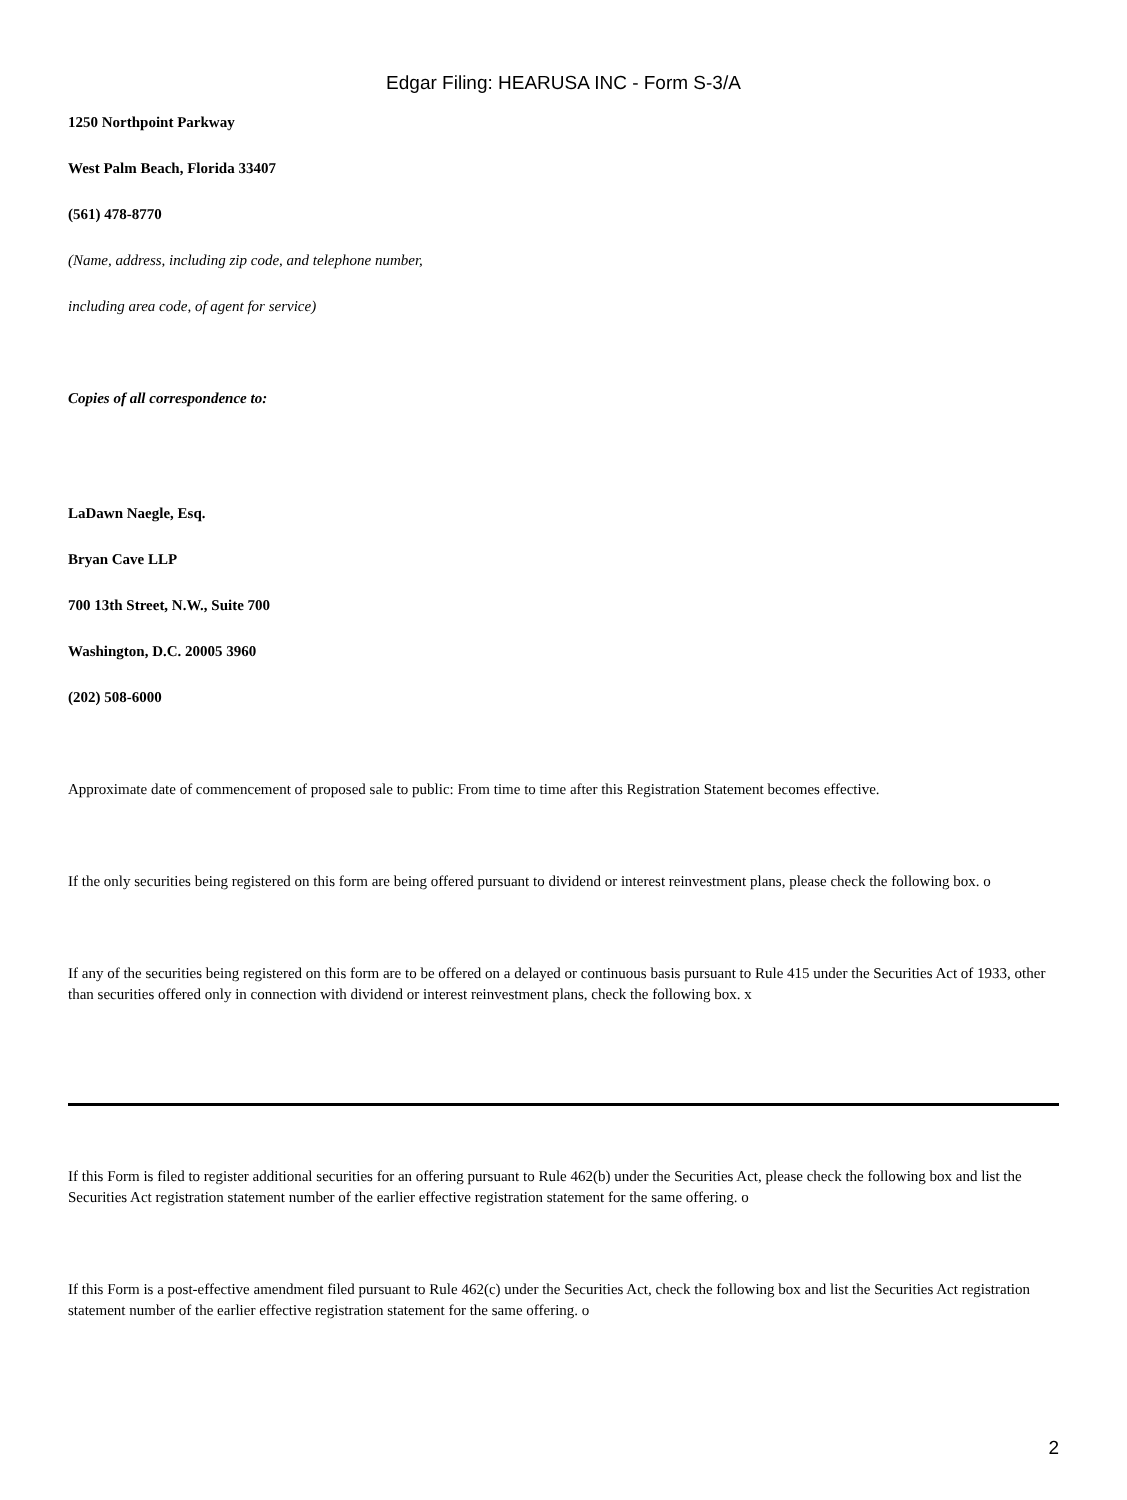Edgar Filing: HEARUSA INC - Form S-3/A
1250 Northpoint Parkway
West Palm Beach, Florida 33407
(561) 478-8770
(Name, address, including zip code, and telephone number,
including area code, of agent for service)
Copies of all correspondence to:
LaDawn Naegle, Esq.
Bryan Cave LLP
700 13th Street, N.W., Suite 700
Washington, D.C. 20005 3960
(202) 508-6000
Approximate date of commencement of proposed sale to public: From time to time after this Registration Statement becomes effective.
If the only securities being registered on this form are being offered pursuant to dividend or interest reinvestment plans, please check the following box. o
If any of the securities being registered on this form are to be offered on a delayed or continuous basis pursuant to Rule 415 under the Securities Act of 1933, other than securities offered only in connection with dividend or interest reinvestment plans, check the following box. x
If this Form is filed to register additional securities for an offering pursuant to Rule 462(b) under the Securities Act, please check the following box and list the Securities Act registration statement number of the earlier effective registration statement for the same offering. o
If this Form is a post-effective amendment filed pursuant to Rule 462(c) under the Securities Act, check the following box and list the Securities Act registration statement number of the earlier effective registration statement for the same offering. o
2